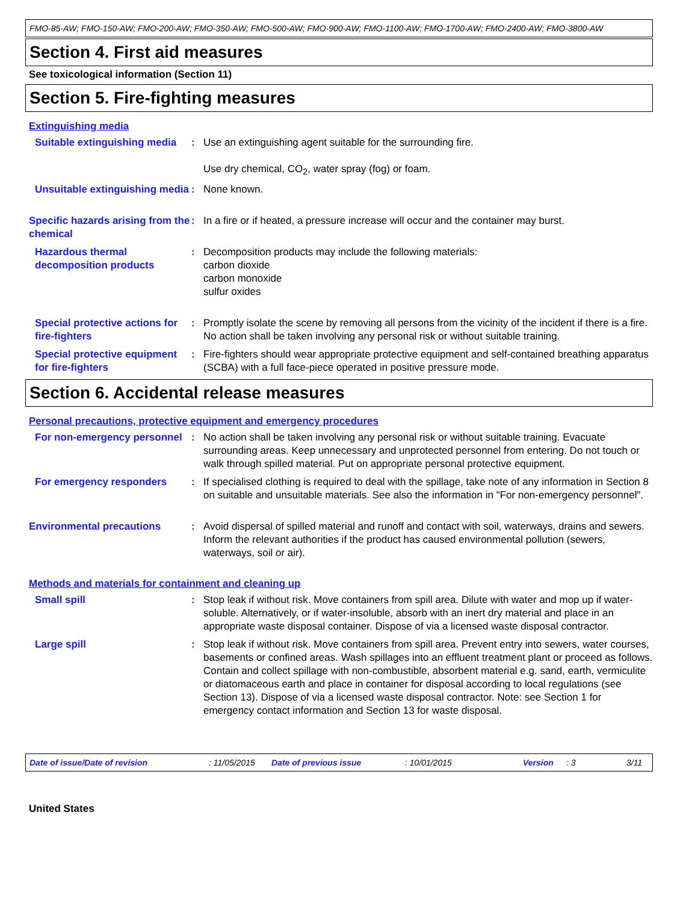FMO-85-AW; FMO-150-AW; FMO-200-AW; FMO-350-AW; FMO-500-AW; FMO-900-AW; FMO-1100-AW; FMO-1700-AW; FMO-2400-AW; FMO-3800-AW
Section 4. First aid measures
See toxicological information (Section 11)
Section 5. Fire-fighting measures
Extinguishing media
Suitable extinguishing media
: Use an extinguishing agent suitable for the surrounding fire.
Use dry chemical, CO<sub>2</sub>, water spray (fog) or foam.
Unsuitable extinguishing media
: None known.
Specific hazards arising from the chemical
: In a fire or if heated, a pressure increase will occur and the container may burst.
Hazardous thermal decomposition products
: Decomposition products may include the following materials:
carbon dioxide
carbon monoxide
sulfur oxides
Special protective actions for fire-fighters
: Promptly isolate the scene by removing all persons from the vicinity of the incident if there is a fire. No action shall be taken involving any personal risk or without suitable training.
Special protective equipment for fire-fighters
: Fire-fighters should wear appropriate protective equipment and self-contained breathing apparatus (SCBA) with a full face-piece operated in positive pressure mode.
Section 6. Accidental release measures
Personal precautions, protective equipment and emergency procedures
For non-emergency personnel
: No action shall be taken involving any personal risk or without suitable training. Evacuate surrounding areas. Keep unnecessary and unprotected personnel from entering. Do not touch or walk through spilled material. Put on appropriate personal protective equipment.
For emergency responders : If specialised clothing is required to deal with the spillage, take note of any information in Section 8 on suitable and unsuitable materials. See also the information in "For non-emergency personnel".
Environmental precautions : Avoid dispersal of spilled material and runoff and contact with soil, waterways, drains and sewers. Inform the relevant authorities if the product has caused environmental pollution (sewers, waterways, soil or air).
Methods and materials for containment and cleaning up
Small spill : Stop leak if without risk. Move containers from spill area. Dilute with water and mop up if water-soluble. Alternatively, or if water-insoluble, absorb with an inert dry material and place in an appropriate waste disposal container. Dispose of via a licensed waste disposal contractor.
Large spill : Stop leak if without risk. Move containers from spill area. Prevent entry into sewers, water courses, basements or confined areas. Wash spillages into an effluent treatment plant or proceed as follows. Contain and collect spillage with non-combustible, absorbent material e.g. sand, earth, vermiculite or diatomaceous earth and place in container for disposal according to local regulations (see Section 13). Dispose of via a licensed waste disposal contractor. Note: see Section 1 for emergency contact information and Section 13 for waste disposal.
Date of issue/Date of revision: 11/05/2015 Date of previous issue: 10/01/2015 Version: 3 3/11
United States